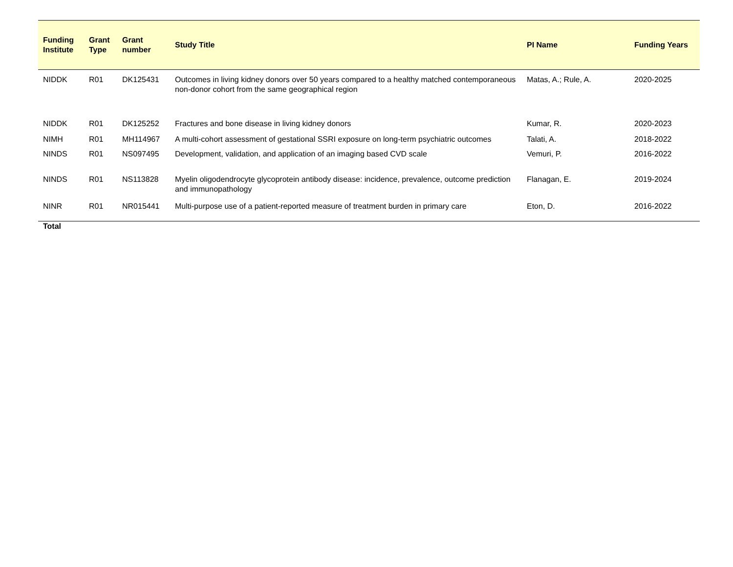| Funding Institute | Grant Type | Grant number | Study Title | PI Name | Funding Years |
| --- | --- | --- | --- | --- | --- |
| NIDDK | R01 | DK125431 | Outcomes in living kidney donors over 50 years compared to a healthy matched contemporaneous non-donor cohort from the same geographical region | Matas, A.; Rule, A. | 2020-2025 |
| NIDDK | R01 | DK125252 | Fractures and bone disease in living kidney donors | Kumar, R. | 2020-2023 |
| NIMH | R01 | MH114967 | A multi-cohort assessment of gestational SSRI exposure on long-term psychiatric outcomes | Talati, A. | 2018-2022 |
| NINDS | R01 | NS097495 | Development, validation, and application of an imaging based CVD scale | Vemuri, P. | 2016-2022 |
| NINDS | R01 | NS113828 | Myelin oligodendrocyte glycoprotein antibody disease: incidence, prevalence, outcome prediction and immunopathology | Flanagan, E. | 2019-2024 |
| NINR | R01 | NR015441 | Multi-purpose use of a patient-reported measure of treatment burden in primary care | Eton, D. | 2016-2022 |
| Total | | | | | |